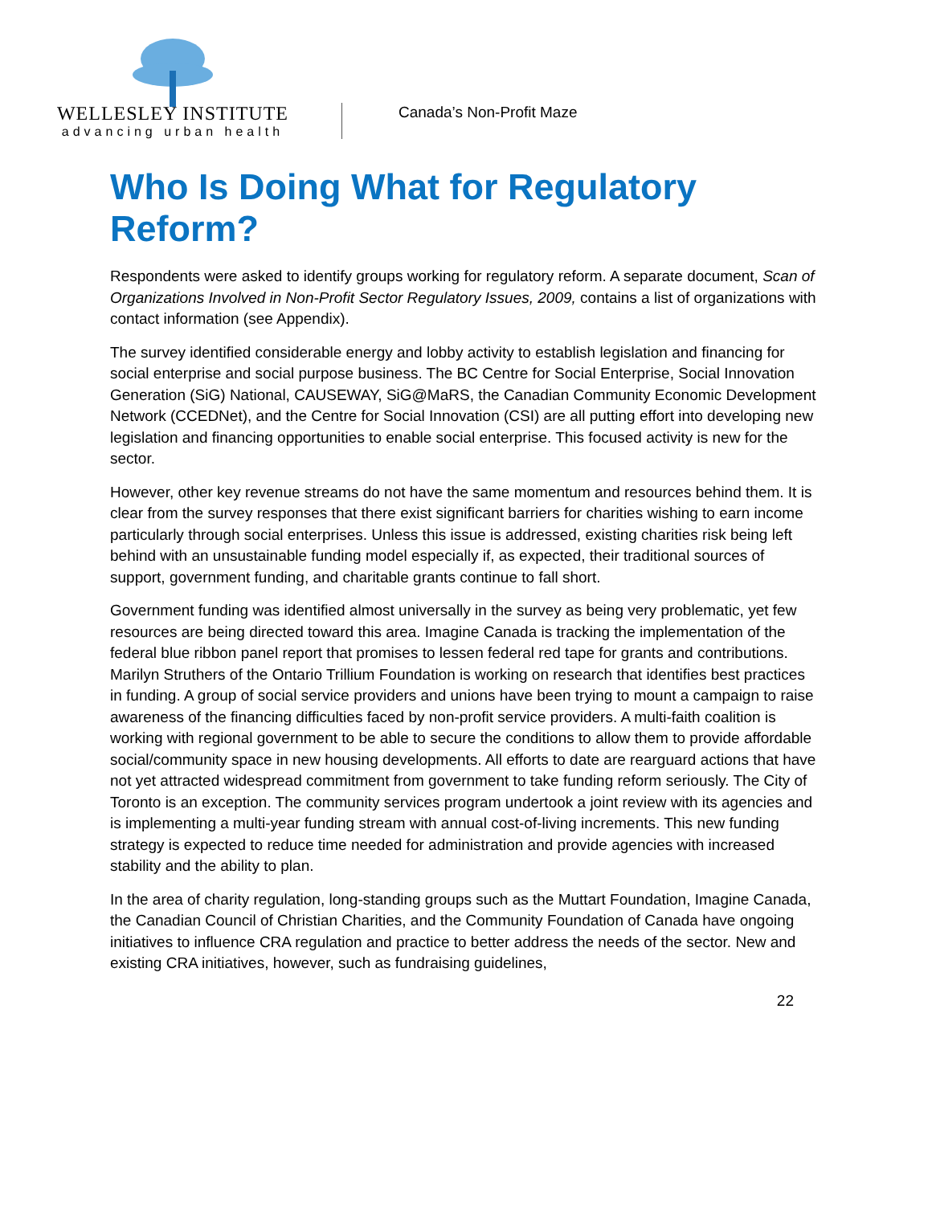WELLESLEY INSTITUTE
advancing urban health
Canada’s Non-Profit Maze
Who Is Doing What for Regulatory Reform?
Respondents were asked to identify groups working for regulatory reform. A separate document, Scan of Organizations Involved in Non-Profit Sector Regulatory Issues, 2009, contains a list of organizations with contact information (see Appendix).
The survey identified considerable energy and lobby activity to establish legislation and financing for social enterprise and social purpose business. The BC Centre for Social Enterprise, Social Innovation Generation (SiG) National, CAUSEWAY, SiG@MaRS, the Canadian Community Economic Development Network (CCEDNet), and the Centre for Social Innovation (CSI) are all putting effort into developing new legislation and financing opportunities to enable social enterprise. This focused activity is new for the sector.
However, other key revenue streams do not have the same momentum and resources behind them. It is clear from the survey responses that there exist significant barriers for charities wishing to earn income particularly through social enterprises. Unless this issue is addressed, existing charities risk being left behind with an unsustainable funding model especially if, as expected, their traditional sources of support, government funding, and charitable grants continue to fall short.
Government funding was identified almost universally in the survey as being very problematic, yet few resources are being directed toward this area. Imagine Canada is tracking the implementation of the federal blue ribbon panel report that promises to lessen federal red tape for grants and contributions. Marilyn Struthers of the Ontario Trillium Foundation is working on research that identifies best practices in funding. A group of social service providers and unions have been trying to mount a campaign to raise awareness of the financing difficulties faced by non-profit service providers. A multi-faith coalition is working with regional government to be able to secure the conditions to allow them to provide affordable social/community space in new housing developments. All efforts to date are rearguard actions that have not yet attracted widespread commitment from government to take funding reform seriously. The City of Toronto is an exception. The community services program undertook a joint review with its agencies and is implementing a multi-year funding stream with annual cost-of-living increments. This new funding strategy is expected to reduce time needed for administration and provide agencies with increased stability and the ability to plan.
In the area of charity regulation, long-standing groups such as the Muttart Foundation, Imagine Canada, the Canadian Council of Christian Charities, and the Community Foundation of Canada have ongoing initiatives to influence CRA regulation and practice to better address the needs of the sector. New and existing CRA initiatives, however, such as fundraising guidelines,
22